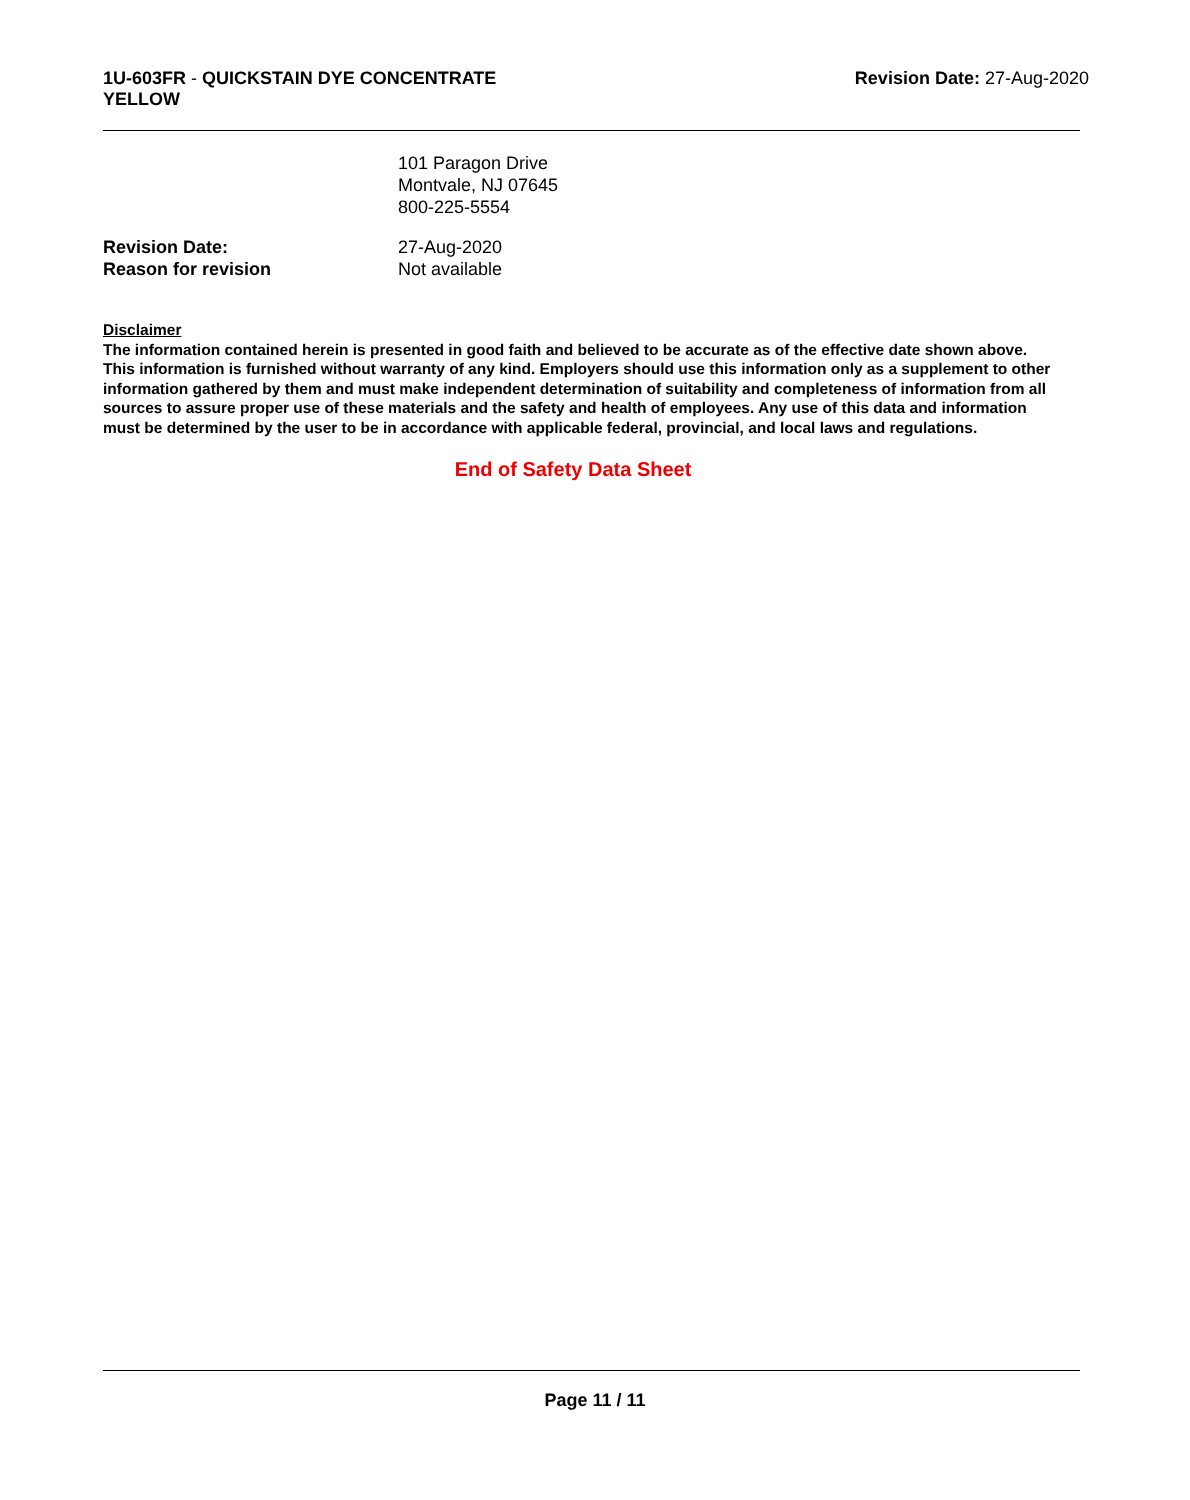1U-603FR - QUICKSTAIN DYE CONCENTRATE
YELLOW
Revision Date: 27-Aug-2020
101 Paragon Drive
Montvale, NJ 07645
800-225-5554
Revision Date: 27-Aug-2020
Reason for revision Not available
Disclaimer
The information contained herein is presented in good faith and believed to be accurate as of the effective date shown above. This information is furnished without warranty of any kind. Employers should use this information only as a supplement to other information gathered by them and must make independent determination of suitability and completeness of information from all sources to assure proper use of these materials and the safety and health of employees. Any use of this data and information must be determined by the user to be in accordance with applicable federal, provincial, and local laws and regulations.
End of Safety Data Sheet
Page 11 / 11